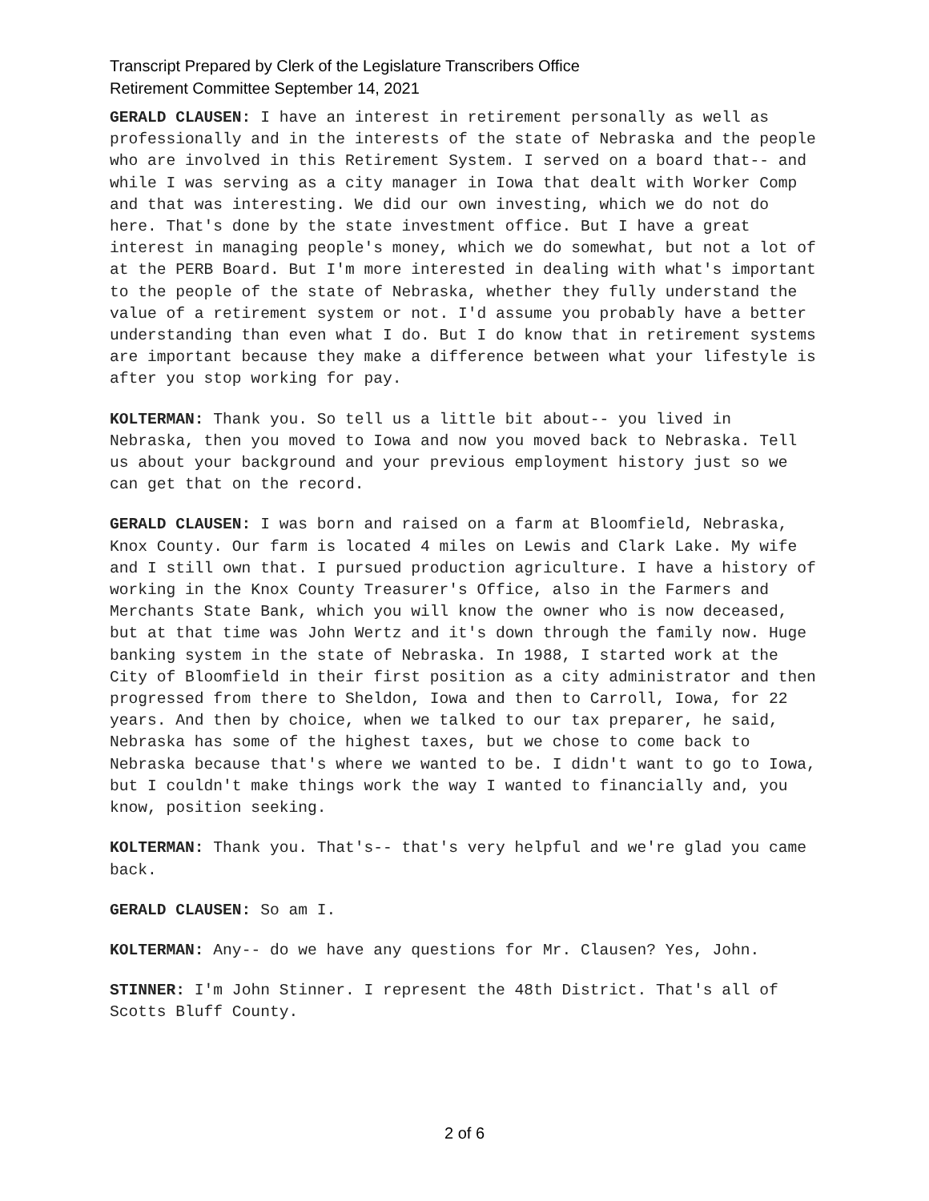Transcript Prepared by Clerk of the Legislature Transcribers Office
Retirement Committee September 14, 2021
GERALD CLAUSEN: I have an interest in retirement personally as well as professionally and in the interests of the state of Nebraska and the people who are involved in this Retirement System. I served on a board that-- and while I was serving as a city manager in Iowa that dealt with Worker Comp and that was interesting. We did our own investing, which we do not do here. That's done by the state investment office. But I have a great interest in managing people's money, which we do somewhat, but not a lot of at the PERB Board. But I'm more interested in dealing with what's important to the people of the state of Nebraska, whether they fully understand the value of a retirement system or not. I'd assume you probably have a better understanding than even what I do. But I do know that in retirement systems are important because they make a difference between what your lifestyle is after you stop working for pay.
KOLTERMAN: Thank you. So tell us a little bit about-- you lived in Nebraska, then you moved to Iowa and now you moved back to Nebraska. Tell us about your background and your previous employment history just so we can get that on the record.
GERALD CLAUSEN: I was born and raised on a farm at Bloomfield, Nebraska, Knox County. Our farm is located 4 miles on Lewis and Clark Lake. My wife and I still own that. I pursued production agriculture. I have a history of working in the Knox County Treasurer's Office, also in the Farmers and Merchants State Bank, which you will know the owner who is now deceased, but at that time was John Wertz and it's down through the family now. Huge banking system in the state of Nebraska. In 1988, I started work at the City of Bloomfield in their first position as a city administrator and then progressed from there to Sheldon, Iowa and then to Carroll, Iowa, for 22 years. And then by choice, when we talked to our tax preparer, he said, Nebraska has some of the highest taxes, but we chose to come back to Nebraska because that's where we wanted to be. I didn't want to go to Iowa, but I couldn't make things work the way I wanted to financially and, you know, position seeking.
KOLTERMAN: Thank you. That's-- that's very helpful and we're glad you came back.
GERALD CLAUSEN: So am I.
KOLTERMAN: Any-- do we have any questions for Mr. Clausen? Yes, John.
STINNER: I'm John Stinner. I represent the 48th District. That's all of Scotts Bluff County.
2 of 6